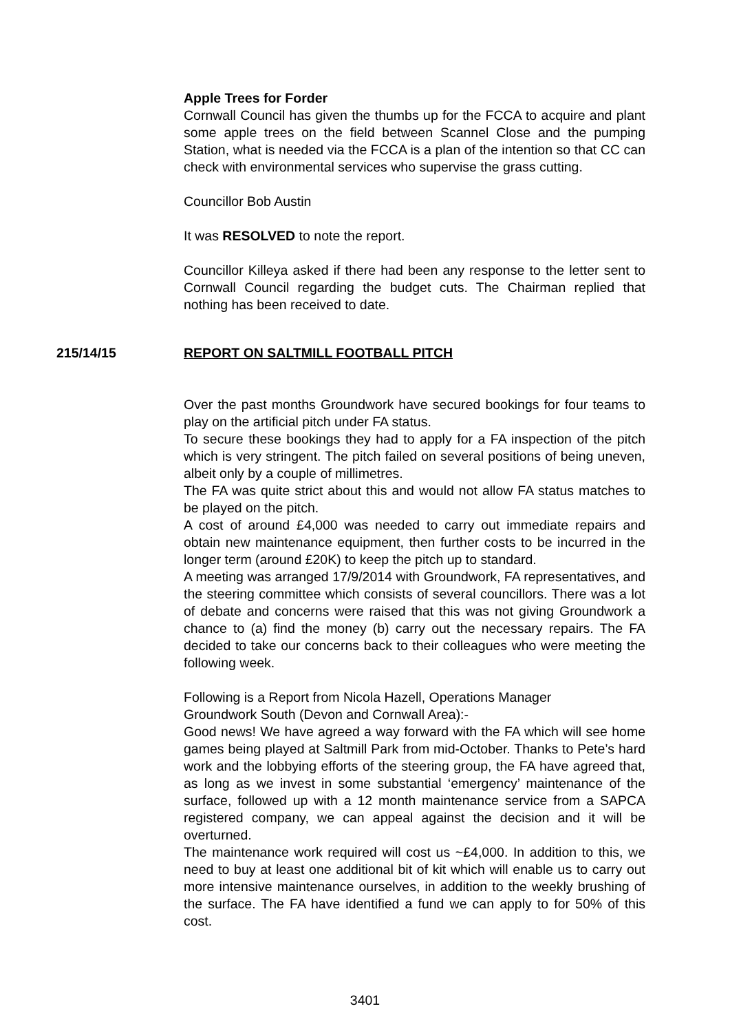Apple Trees for Forder
Cornwall Council has given the thumbs up for the FCCA to acquire and plant some apple trees on the field between Scannel Close and the pumping Station, what is needed via the FCCA is a plan of the intention so that CC can check with environmental services who supervise the grass cutting.
Councillor Bob Austin
It was RESOLVED to note the report.
Councillor Killeya asked if there had been any response to the letter sent to Cornwall Council regarding the budget cuts. The Chairman replied that nothing has been received to date.
215/14/15 REPORT ON SALTMILL FOOTBALL PITCH
Over the past months Groundwork have secured bookings for four teams to play on the artificial pitch under FA status.
To secure these bookings they had to apply for a FA inspection of the pitch which is very stringent. The pitch failed on several positions of being uneven, albeit only by a couple of millimetres.
The FA was quite strict about this and would not allow FA status matches to be played on the pitch.
A cost of around £4,000 was needed to carry out immediate repairs and obtain new maintenance equipment, then further costs to be incurred in the longer term (around £20K) to keep the pitch up to standard.
A meeting was arranged 17/9/2014 with Groundwork, FA representatives, and the steering committee which consists of several councillors. There was a lot of debate and concerns were raised that this was not giving Groundwork a chance to (a) find the money (b) carry out the necessary repairs. The FA decided to take our concerns back to their colleagues who were meeting the following week.
Following is a Report from Nicola Hazell, Operations Manager
Groundwork South (Devon and Cornwall Area):-
Good news! We have agreed a way forward with the FA which will see home games being played at Saltmill Park from mid-October. Thanks to Pete’s hard work and the lobbying efforts of the steering group, the FA have agreed that, as long as we invest in some substantial ‘emergency’ maintenance of the surface, followed up with a 12 month maintenance service from a SAPCA registered company, we can appeal against the decision and it will be overturned.
The maintenance work required will cost us ~£4,000. In addition to this, we need to buy at least one additional bit of kit which will enable us to carry out more intensive maintenance ourselves, in addition to the weekly brushing of the surface. The FA have identified a fund we can apply to for 50% of this cost.
3401